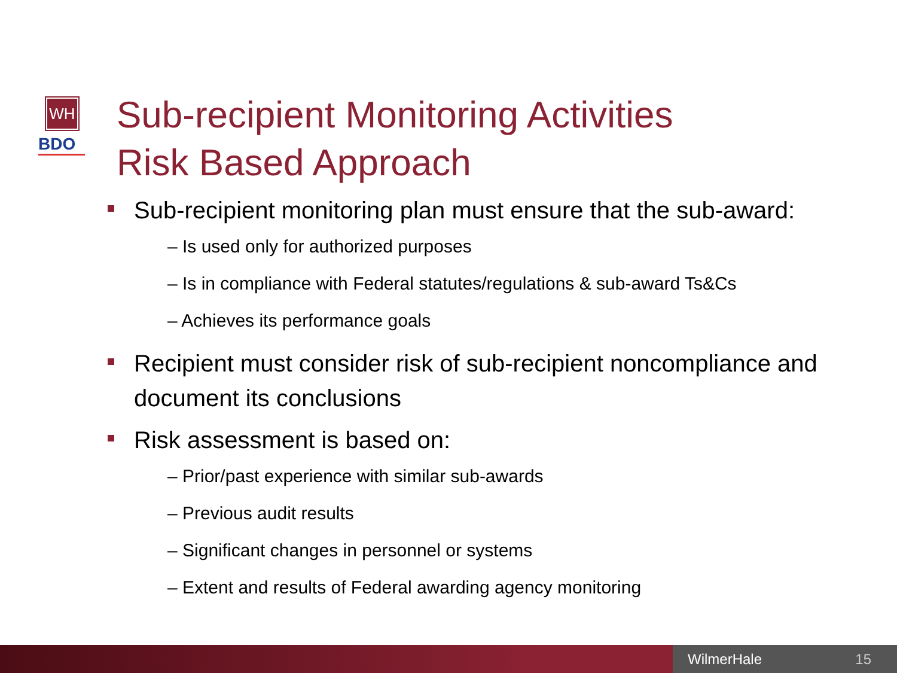WH
BDO
Sub-recipient Monitoring Activities
Risk Based Approach
Sub-recipient monitoring plan must ensure that the sub-award:
– Is used only for authorized purposes
– Is in compliance with Federal statutes/regulations & sub-award Ts&Cs
– Achieves its performance goals
Recipient must consider risk of sub-recipient noncompliance and document its conclusions
Risk assessment is based on:
– Prior/past experience with similar sub-awards
– Previous audit results
– Significant changes in personnel or systems
– Extent and results of Federal awarding agency monitoring
WilmerHale 15